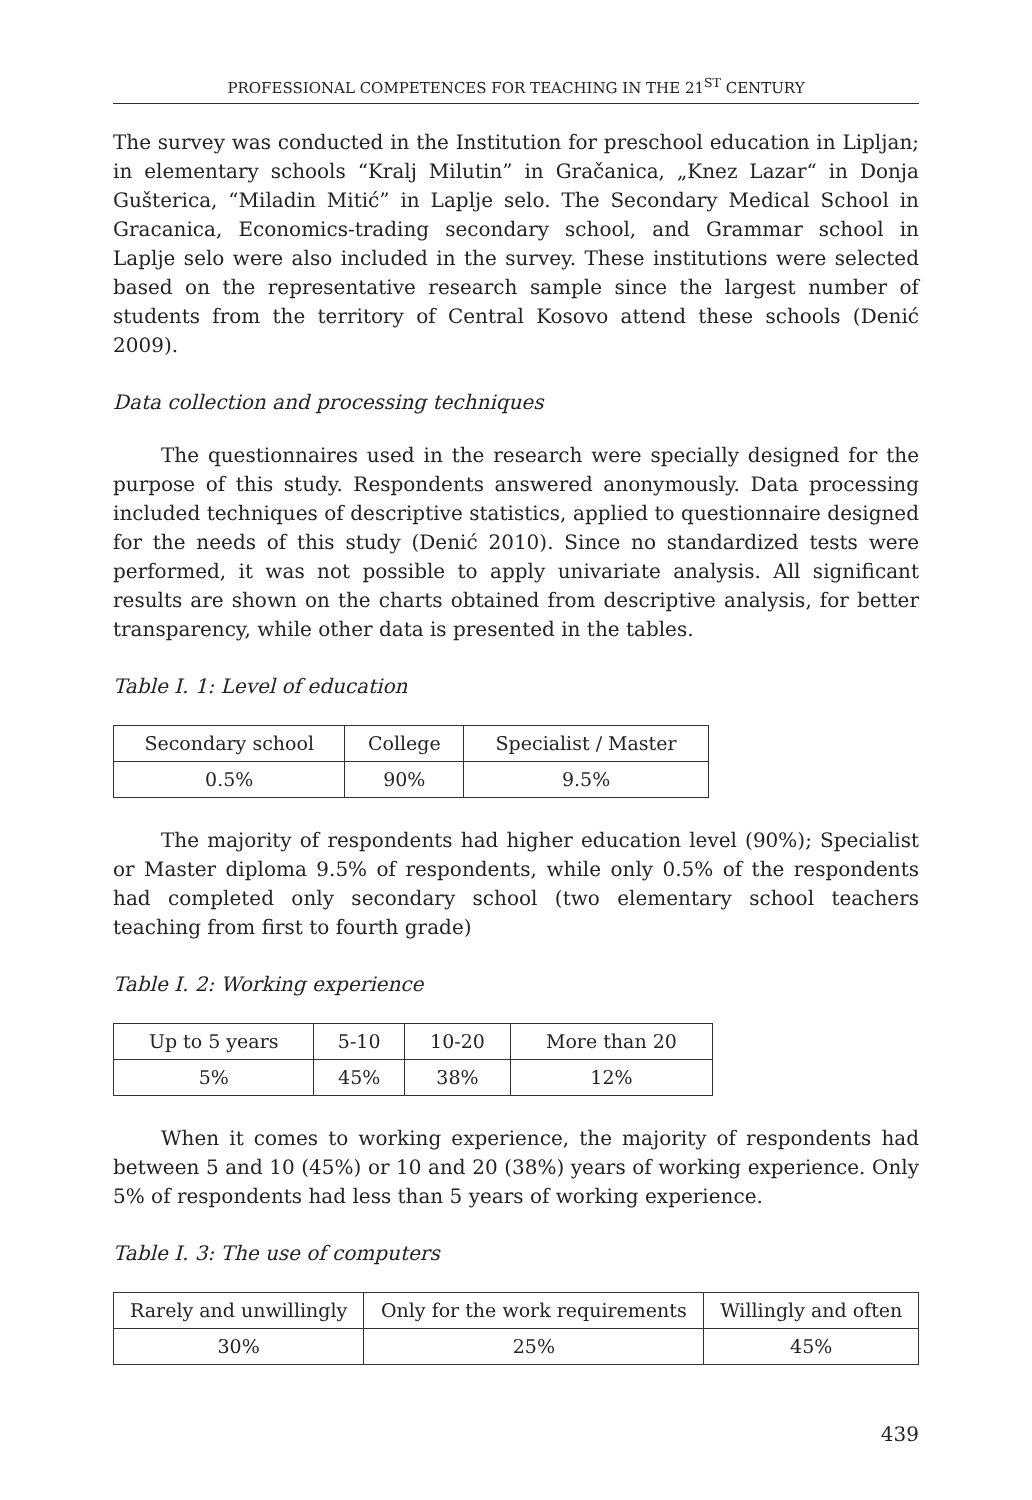PROFESSIONAL COMPETENCES FOR TEACHING IN THE 21<sup>ST</sup> CENTURY
The survey was conducted in the Institution for preschool education in Lipljan; in elementary schools “Kralj Milutin” in Gračanica, „Knez Lazar“ in Donja Gušterica, “Miladin Mitić” in Laplje selo. The Secondary Medical School in Gracanica, Economics-trading secondary school, and Grammar school in Laplje selo were also included in the survey. These institutions were selected based on the representative research sample since the largest number of students from the territory of Central Kosovo attend these schools (Denić 2009).
Data collection and processing techniques
The questionnaires used in the research were specially designed for the purpose of this study. Respondents answered anonymously. Data processing included techniques of descriptive statistics, applied to questionnaire designed for the needs of this study (Denić 2010). Since no standardized tests were performed, it was not possible to apply univariate analysis. All significant results are shown on the charts obtained from descriptive analysis, for better transparency, while other data is presented in the tables.
Table I. 1: Level of education
| Secondary school | College | Specialist / Master |
| 0.5% | 90% | 9.5% |
The majority of respondents had higher education level (90%); Specialist or Master diploma 9.5% of respondents, while only 0.5% of the respondents had completed only secondary school (two elementary school teachers teaching from first to fourth grade)
Table I. 2: Working experience
| Up to 5 years | 5-10 | 10-20 | More than 20 |
| 5% | 45% | 38% | 12% |
When it comes to working experience, the majority of respondents had between 5 and 10 (45%) or 10 and 20 (38%) years of working experience. Only 5% of respondents had less than 5 years of working experience.
Table I. 3: The use of computers
| Rarely and unwillingly | Only for the work requirements | Willingly and often |
| 30% | 25% | 45% |
439